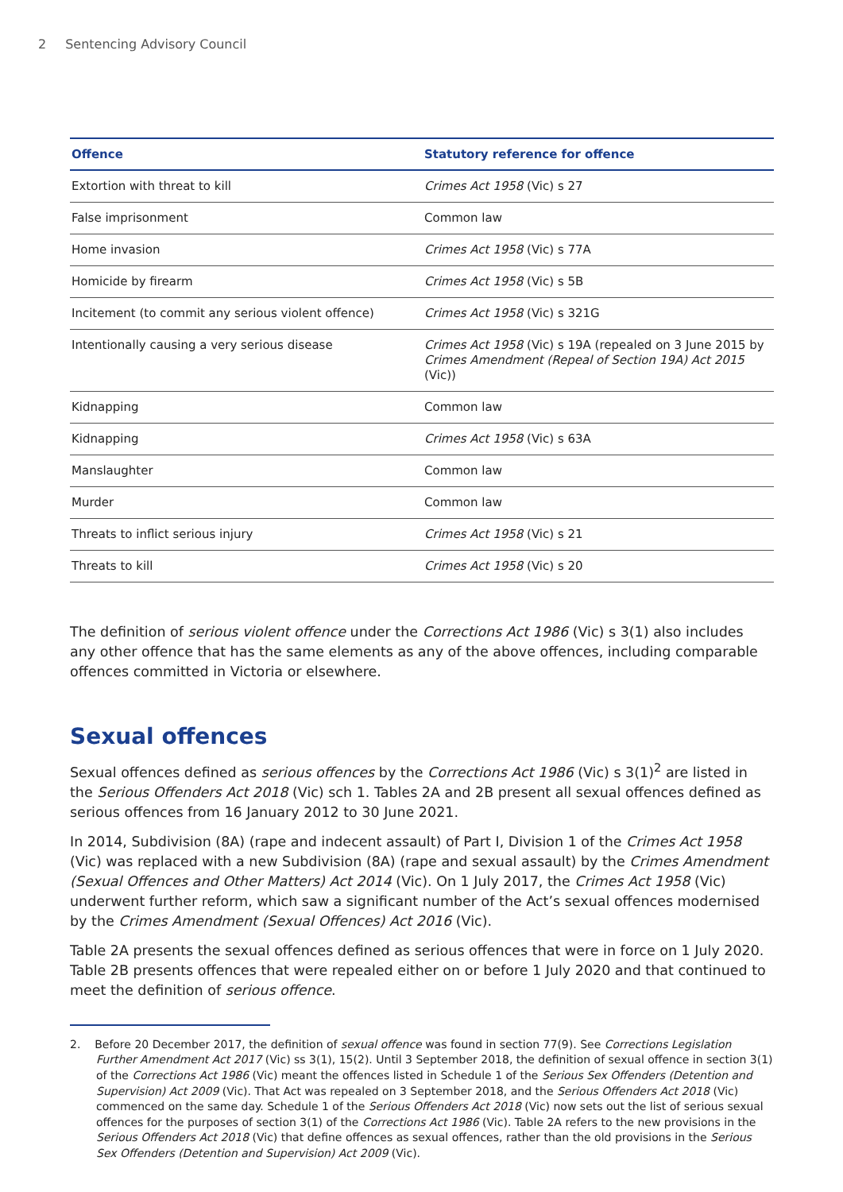2 Sentencing Advisory Council
| Offence | Statutory reference for offence |
| --- | --- |
| Extortion with threat to kill | Crimes Act 1958 (Vic) s 27 |
| False imprisonment | Common law |
| Home invasion | Crimes Act 1958 (Vic) s 77A |
| Homicide by firearm | Crimes Act 1958 (Vic) s 5B |
| Incitement (to commit any serious violent offence) | Crimes Act 1958 (Vic) s 321G |
| Intentionally causing a very serious disease | Crimes Act 1958 (Vic) s 19A (repealed on 3 June 2015 by Crimes Amendment (Repeal of Section 19A) Act 2015 (Vic)) |
| Kidnapping | Common law |
| Kidnapping | Crimes Act 1958 (Vic) s 63A |
| Manslaughter | Common law |
| Murder | Common law |
| Threats to inflict serious injury | Crimes Act 1958 (Vic) s 21 |
| Threats to kill | Crimes Act 1958 (Vic) s 20 |
The definition of serious violent offence under the Corrections Act 1986 (Vic) s 3(1) also includes any other offence that has the same elements as any of the above offences, including comparable offences committed in Victoria or elsewhere.
Sexual offences
Sexual offences defined as serious offences by the Corrections Act 1986 (Vic) s 3(1)<sup>2</sup> are listed in the Serious Offenders Act 2018 (Vic) sch 1. Tables 2A and 2B present all sexual offences defined as serious offences from 16 January 2012 to 30 June 2021.
In 2014, Subdivision (8A) (rape and indecent assault) of Part I, Division 1 of the Crimes Act 1958 (Vic) was replaced with a new Subdivision (8A) (rape and sexual assault) by the Crimes Amendment (Sexual Offences and Other Matters) Act 2014 (Vic). On 1 July 2017, the Crimes Act 1958 (Vic) underwent further reform, which saw a significant number of the Act’s sexual offences modernised by the Crimes Amendment (Sexual Offences) Act 2016 (Vic).
Table 2A presents the sexual offences defined as serious offences that were in force on 1 July 2020. Table 2B presents offences that were repealed either on or before 1 July 2020 and that continued to meet the definition of serious offence.
2. Before 20 December 2017, the definition of sexual offence was found in section 77(9). See Corrections Legislation Further Amendment Act 2017 (Vic) ss 3(1), 15(2). Until 3 September 2018, the definition of sexual offence in section 3(1) of the Corrections Act 1986 (Vic) meant the offences listed in Schedule 1 of the Serious Sex Offenders (Detention and Supervision) Act 2009 (Vic). That Act was repealed on 3 September 2018, and the Serious Offenders Act 2018 (Vic) commenced on the same day. Schedule 1 of the Serious Offenders Act 2018 (Vic) now sets out the list of serious sexual offences for the purposes of section 3(1) of the Corrections Act 1986 (Vic). Table 2A refers to the new provisions in the Serious Offenders Act 2018 (Vic) that define offences as sexual offences, rather than the old provisions in the Serious Sex Offenders (Detention and Supervision) Act 2009 (Vic).